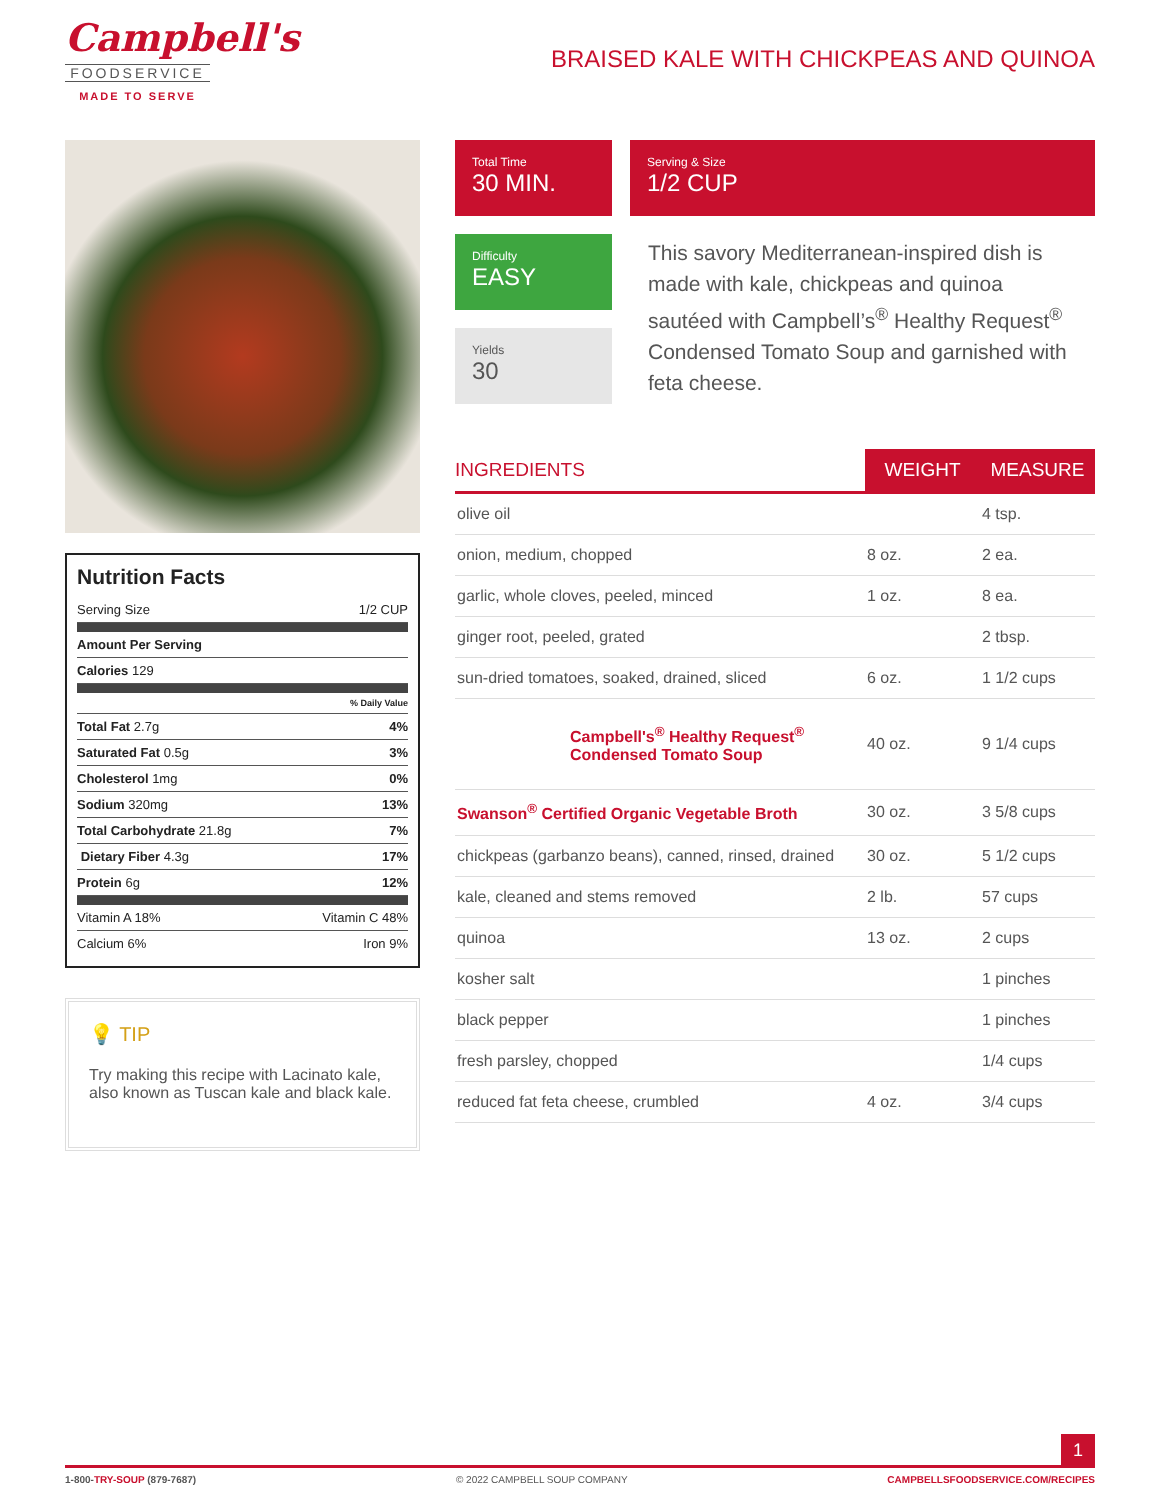Campbell's
FOODSERVICE
MADE TO SERVE
BRAISED KALE WITH CHICKPEAS AND QUINOA
Nutrition Facts
Serving Size 1/2 CUP
Amount Per Serving
Calories 129
% Daily Value
Total Fat 2.7g 4%
Saturated Fat 0.5g 3%
Cholesterol 1mg 0%
Sodium 320mg 13%
Total Carbohydrate 21.8g 7%
Dietary Fiber 4.3g 17%
Protein 6g 12%
Vitamin A 18% Vitamin C 48%
Calcium 6% Iron 9%
💡 TIP
Try making this recipe with Lacinato kale, also known as Tuscan kale and black kale.
Total Time
30 MIN.
Difficulty
EASY
Yields
30
Serving & Size
1/2 CUP
This savory Mediterranean-inspired dish is made with kale, chickpeas and quinoa sautéed with Campbell’s<sup>®</sup> Healthy Request<sup>®</sup> Condensed Tomato Soup and garnished with feta cheese.
| INGREDIENTS | WEIGHT | MEASURE |
| --- | --- | --- |
| olive oil | | 4 tsp. |
| onion, medium, chopped | 8 oz. | 2 ea. |
| garlic, whole cloves, peeled, minced | 1 oz. | 8 ea. |
| ginger root, peeled, grated | | 2 tbsp. |
| sun-dried tomatoes, soaked, drained, sliced | 6 oz. | 1 1/2 cups |
| Campbell's<sup>®</sup> Healthy Request<sup>®</sup> Condensed Tomato Soup | 40 oz. | 9 1/4 cups |
| Swanson<sup>®</sup> Certified Organic Vegetable Broth | 30 oz. | 3 5/8 cups |
| chickpeas (garbanzo beans), canned, rinsed, drained | 30 oz. | 5 1/2 cups |
| kale, cleaned and stems removed | 2 lb. | 57 cups |
| quinoa | 13 oz. | 2 cups |
| kosher salt | | 1 pinches |
| black pepper | | 1 pinches |
| fresh parsley, chopped | | 1/4 cups |
| reduced fat feta cheese, crumbled | 4 oz. | 3/4 cups |
1
1-800-TRY-SOUP (879-7687) © 2022 CAMPBELL SOUP COMPANY CAMPBELLSFOODSERVICE.COM/RECIPES